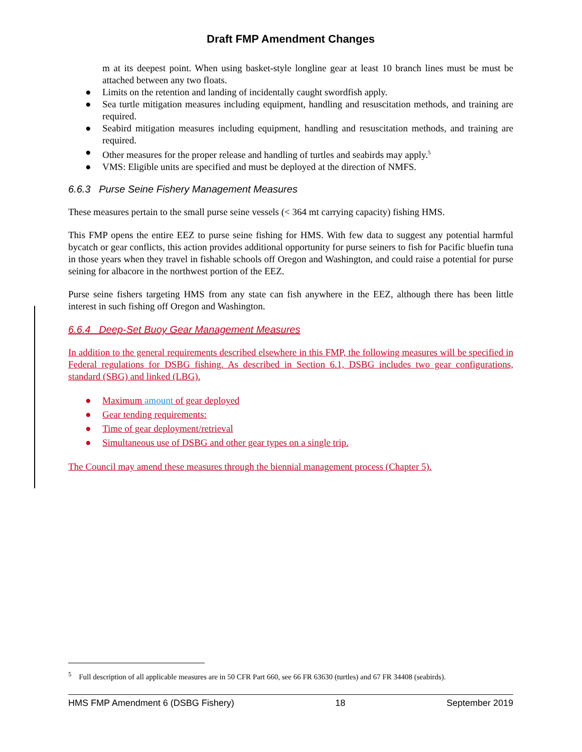Draft FMP Amendment Changes
m at its deepest point. When using basket-style longline gear at least 10 branch lines must be must be attached between any two floats.
● Limits on the retention and landing of incidentally caught swordfish apply.
● Sea turtle mitigation measures including equipment, handling and resuscitation methods, and training are required.
● Seabird mitigation measures including equipment, handling and resuscitation methods, and training are required.
● Other measures for the proper release and handling of turtles and seabirds may apply.<sup>5</sup>
● VMS: Eligible units are specified and must be deployed at the direction of NMFS.
6.6.3 Purse Seine Fishery Management Measures
These measures pertain to the small purse seine vessels (< 364 mt carrying capacity) fishing HMS.
This FMP opens the entire EEZ to purse seine fishing for HMS. With few data to suggest any potential harmful bycatch or gear conflicts, this action provides additional opportunity for purse seiners to fish for Pacific bluefin tuna in those years when they travel in fishable schools off Oregon and Washington, and could raise a potential for purse seining for albacore in the northwest portion of the EEZ.
Purse seine fishers targeting HMS from any state can fish anywhere in the EEZ, although there has been little interest in such fishing off Oregon and Washington.
6.6.4 Deep-Set Buoy Gear Management Measures
In addition to the general requirements described elsewhere in this FMP, the following measures will be specified in Federal regulations for DSBG fishing. As described in Section 6.1, DSBG includes two gear configurations, standard (SBG) and linked (LBG).
● Maximum amount of gear deployed
● Gear tending requirements:
● Time of gear deployment/retrieval
● Simultaneous use of DSBG and other gear types on a single trip.
The Council may amend these measures through the biennial management process (Chapter 5).
<sup>5</sup> Full description of all applicable measures are in 50 CFR Part 660, see 66 FR 63630 (turtles) and 67 FR 34408 (seabirds).
HMS FMP Amendment 6 (DSBG Fishery) 18 September 2019